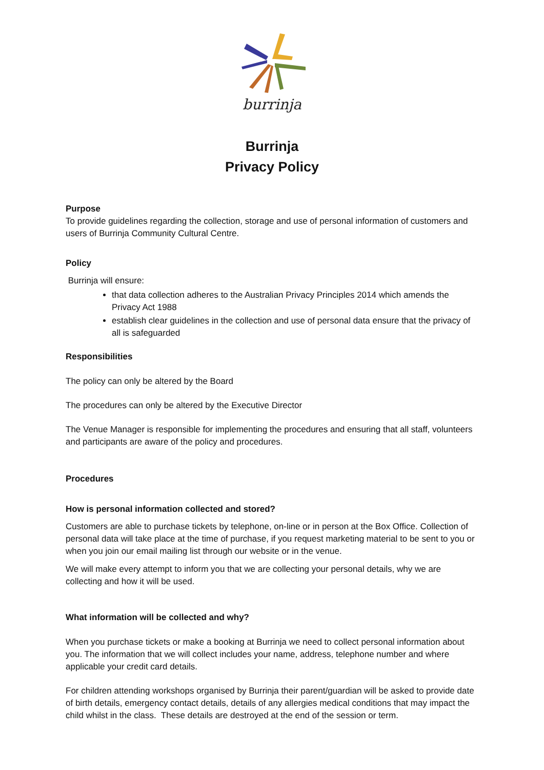burrinja
Burrinja
Privacy Policy
Purpose
To provide guidelines regarding the collection, storage and use of personal information of customers and users of Burrinja Community Cultural Centre.
Policy
Burrinja will ensure:
that data collection adheres to the Australian Privacy Principles 2014 which amends the Privacy Act 1988
establish clear guidelines in the collection and use of personal data ensure that the privacy of all is safeguarded
Responsibilities
The policy can only be altered by the Board
The procedures can only be altered by the Executive Director
The Venue Manager is responsible for implementing the procedures and ensuring that all staff, volunteers and participants are aware of the policy and procedures.
Procedures
How is personal information collected and stored?
Customers are able to purchase tickets by telephone, on-line or in person at the Box Office. Collection of personal data will take place at the time of purchase, if you request marketing material to be sent to you or when you join our email mailing list through our website or in the venue.
We will make every attempt to inform you that we are collecting your personal details, why we are collecting and how it will be used.
What information will be collected and why?
When you purchase tickets or make a booking at Burrinja we need to collect personal information about you. The information that we will collect includes your name, address, telephone number and where applicable your credit card details.
For children attending workshops organised by Burrinja their parent/guardian will be asked to provide date of birth details, emergency contact details, details of any allergies medical conditions that may impact the child whilst in the class. These details are destroyed at the end of the session or term.